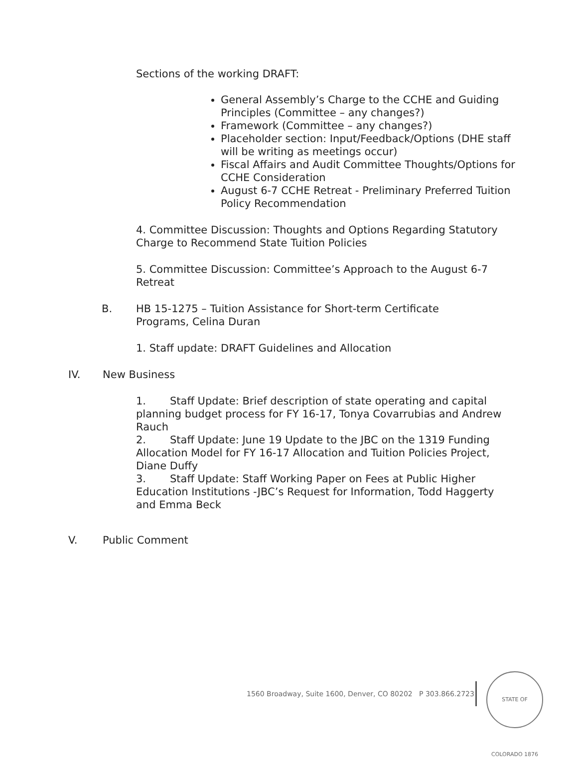Sections of the working DRAFT:
General Assembly’s Charge to the CCHE and Guiding Principles (Committee – any changes?)
Framework (Committee – any changes?)
Placeholder section: Input/Feedback/Options (DHE staff will be writing as meetings occur)
Fiscal Affairs and Audit Committee Thoughts/Options for CCHE Consideration
August 6-7 CCHE Retreat - Preliminary Preferred Tuition Policy Recommendation
4. Committee Discussion: Thoughts and Options Regarding Statutory Charge to Recommend State Tuition Policies
5. Committee Discussion: Committee’s Approach to the August 6-7 Retreat
B. HB 15-1275 – Tuition Assistance for Short-term Certificate Programs, Celina Duran
1. Staff update: DRAFT Guidelines and Allocation
IV. New Business
1. Staff Update: Brief description of state operating and capital planning budget process for FY 16-17, Tonya Covarrubias and Andrew Rauch
2. Staff Update: June 19 Update to the JBC on the 1319 Funding Allocation Model for FY 16-17 Allocation and Tuition Policies Project, Diane Duffy
3. Staff Update: Staff Working Paper on Fees at Public Higher Education Institutions -JBC’s Request for Information, Todd Haggerty and Emma Beck
V. Public Comment
1560 Broadway, Suite 1600, Denver, CO 80202 P 303.866.2723
STATE OF COLORADO 1876